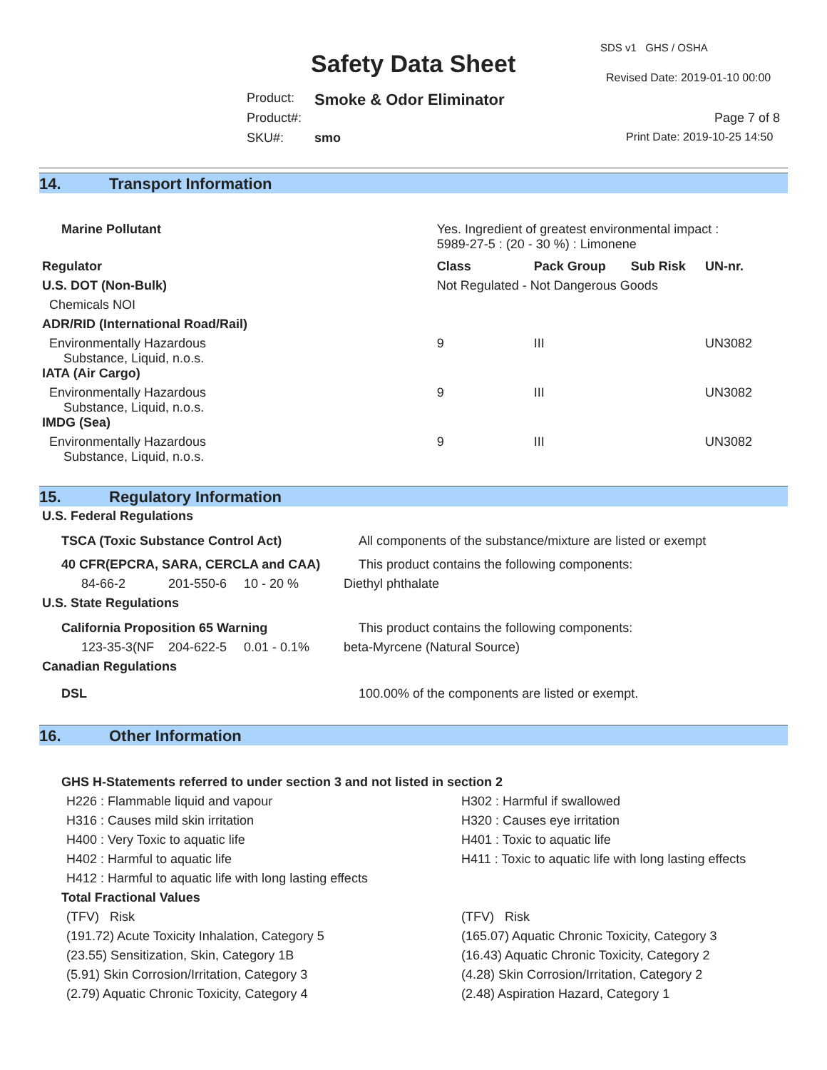SDS v1 GHS / OSHA
Safety Data Sheet Revised Date: 2019-01-10 00:00
Product: Smoke & Odor Eliminator
Product#: Page 7 of 8
SKU#: smo Print Date: 2019-10-25 14:50
14. Transport Information
| Marine Pollutant | Yes. Ingredient of greatest environmental impact : 5989-27-5 : (20 - 30 %) : Limonene | | | |
| Regulator | Class | Pack Group | Sub Risk | UN-nr. |
| U.S. DOT (Non-Bulk) | Not Regulated - Not Dangerous Goods | | | |
| Chemicals NOI | | | | |
| ADR/RID (International Road/Rail) | | | | |
| Environmentally Hazardous Substance, Liquid, n.o.s. | 9 | III | | UN3082 |
| IATA (Air Cargo) | | | | |
| Environmentally Hazardous Substance, Liquid, n.o.s. | 9 | III | | UN3082 |
| IMDG (Sea) | | | | |
| Environmentally Hazardous Substance, Liquid, n.o.s. | 9 | III | | UN3082 |
15. Regulatory Information
U.S. Federal Regulations
TSCA (Toxic Substance Control Act) All components of the substance/mixture are listed or exempt
40 CFR(EPCRA, SARA, CERCLA and CAA) This product contains the following components:
84-66-2 201-550-6 10 - 20 % Diethyl phthalate
U.S. State Regulations
California Proposition 65 Warning This product contains the following components:
123-35-3(NF 204-622-5 0.01 - 0.1% beta-Myrcene (Natural Source)
Canadian Regulations
DSL 100.00% of the components are listed or exempt.
16. Other Information
GHS H-Statements referred to under section 3 and not listed in section 2
| H226 : Flammable liquid and vapour | H302 : Harmful if swallowed |
| H316 : Causes mild skin irritation | H320 : Causes eye irritation |
| H400 : Very Toxic to aquatic life | H401 : Toxic to aquatic life |
| H402 : Harmful to aquatic life | H411 : Toxic to aquatic life with long lasting effects |
| H412 : Harmful to aquatic life with long lasting effects | |
Total Fractional Values
| (TFV) Risk | (TFV) Risk |
| (191.72) Acute Toxicity Inhalation, Category 5 | (165.07) Aquatic Chronic Toxicity, Category 3 |
| (23.55) Sensitization, Skin, Category 1B | (16.43) Aquatic Chronic Toxicity, Category 2 |
| (5.91) Skin Corrosion/Irritation, Category 3 | (4.28) Skin Corrosion/Irritation, Category 2 |
| (2.79) Aquatic Chronic Toxicity, Category 4 | (2.48) Aspiration Hazard, Category 1 |